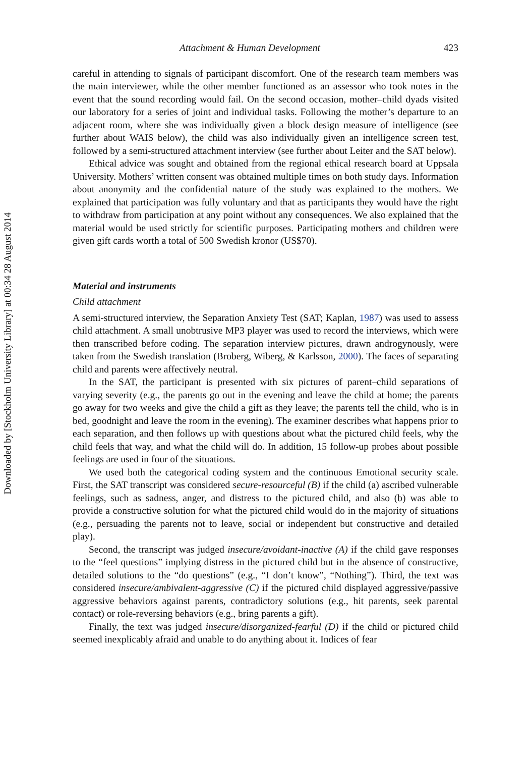Downloaded by [Stockholm University Library] at 00:34 28 August 2014
Attachment & Human Development 423
careful in attending to signals of participant discomfort. One of the research team members was the main interviewer, while the other member functioned as an assessor who took notes in the event that the sound recording would fail. On the second occasion, mother–child dyads visited our laboratory for a series of joint and individual tasks. Following the mother’s departure to an adjacent room, where she was individually given a block design measure of intelligence (see further about WAIS below), the child was also individually given an intelligence screen test, followed by a semi-structured attachment interview (see further about Leiter and the SAT below).
Ethical advice was sought and obtained from the regional ethical research board at Uppsala University. Mothers’ written consent was obtained multiple times on both study days. Information about anonymity and the confidential nature of the study was explained to the mothers. We explained that participation was fully voluntary and that as participants they would have the right to withdraw from participation at any point without any consequences. We also explained that the material would be used strictly for scientific purposes. Participating mothers and children were given gift cards worth a total of 500 Swedish kronor (US$70).
Material and instruments
Child attachment
A semi-structured interview, the Separation Anxiety Test (SAT; Kaplan, 1987) was used to assess child attachment. A small unobtrusive MP3 player was used to record the interviews, which were then transcribed before coding. The separation interview pictures, drawn androgynously, were taken from the Swedish translation (Broberg, Wiberg, & Karlsson, 2000). The faces of separating child and parents were affectively neutral.
In the SAT, the participant is presented with six pictures of parent–child separations of varying severity (e.g., the parents go out in the evening and leave the child at home; the parents go away for two weeks and give the child a gift as they leave; the parents tell the child, who is in bed, goodnight and leave the room in the evening). The examiner describes what happens prior to each separation, and then follows up with questions about what the pictured child feels, why the child feels that way, and what the child will do. In addition, 15 follow-up probes about possible feelings are used in four of the situations.
We used both the categorical coding system and the continuous Emotional security scale. First, the SAT transcript was considered secure-resourceful (B) if the child (a) ascribed vulnerable feelings, such as sadness, anger, and distress to the pictured child, and also (b) was able to provide a constructive solution for what the pictured child would do in the majority of situations (e.g., persuading the parents not to leave, social or independent but constructive and detailed play).
Second, the transcript was judged insecure/avoidant-inactive (A) if the child gave responses to the “feel questions” implying distress in the pictured child but in the absence of constructive, detailed solutions to the “do questions” (e.g., “I don’t know”, “Nothing”). Third, the text was considered insecure/ambivalent-aggressive (C) if the pictured child displayed aggressive/passive aggressive behaviors against parents, contradictory solutions (e.g., hit parents, seek parental contact) or role-reversing behaviors (e.g., bring parents a gift).
Finally, the text was judged insecure/disorganized-fearful (D) if the child or pictured child seemed inexplicably afraid and unable to do anything about it. Indices of fear